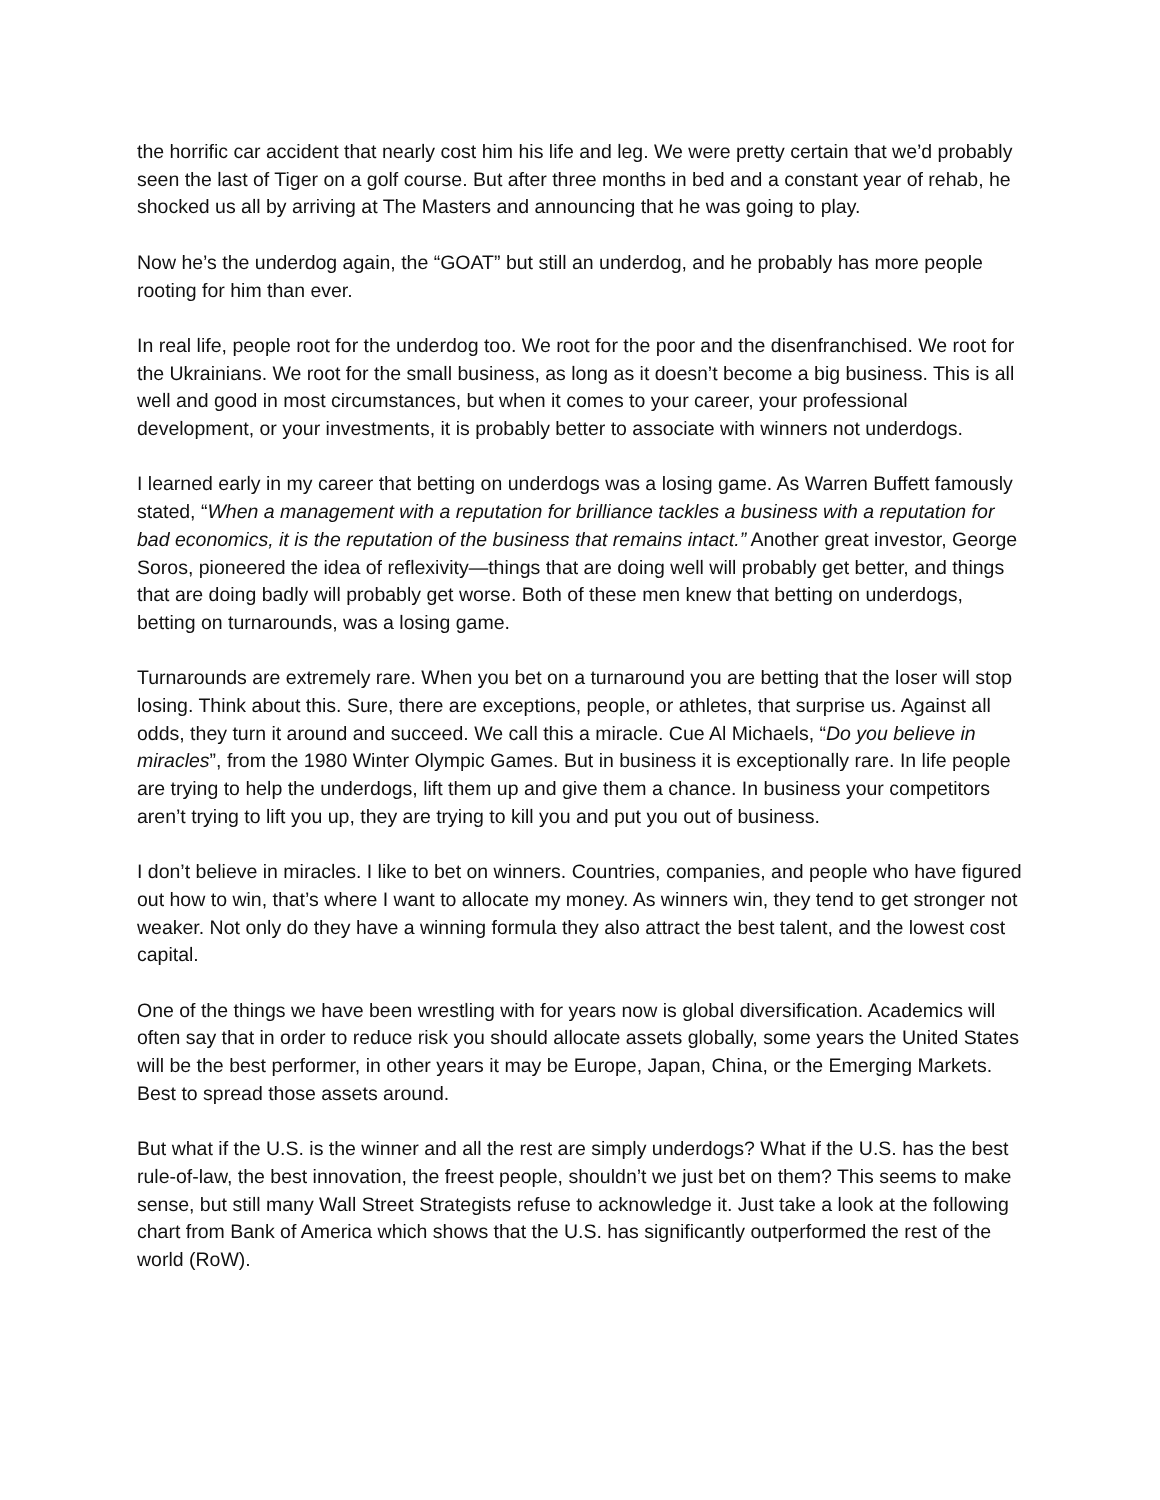the horrific car accident that nearly cost him his life and leg. We were pretty certain that we’d probably seen the last of Tiger on a golf course. But after three months in bed and a constant year of rehab, he shocked us all by arriving at The Masters and announcing that he was going to play.
Now he’s the underdog again, the “GOAT” but still an underdog, and he probably has more people rooting for him than ever.
In real life, people root for the underdog too. We root for the poor and the disenfranchised. We root for the Ukrainians. We root for the small business, as long as it doesn’t become a big business. This is all well and good in most circumstances, but when it comes to your career, your professional development, or your investments, it is probably better to associate with winners not underdogs.
I learned early in my career that betting on underdogs was a losing game. As Warren Buffett famously stated, “When a management with a reputation for brilliance tackles a business with a reputation for bad economics, it is the reputation of the business that remains intact.” Another great investor, George Soros, pioneered the idea of reflexivity—things that are doing well will probably get better, and things that are doing badly will probably get worse. Both of these men knew that betting on underdogs, betting on turnarounds, was a losing game.
Turnarounds are extremely rare. When you bet on a turnaround you are betting that the loser will stop losing. Think about this. Sure, there are exceptions, people, or athletes, that surprise us. Against all odds, they turn it around and succeed. We call this a miracle. Cue Al Michaels, “Do you believe in miracles”, from the 1980 Winter Olympic Games. But in business it is exceptionally rare. In life people are trying to help the underdogs, lift them up and give them a chance. In business your competitors aren’t trying to lift you up, they are trying to kill you and put you out of business.
I don’t believe in miracles. I like to bet on winners. Countries, companies, and people who have figured out how to win, that’s where I want to allocate my money. As winners win, they tend to get stronger not weaker. Not only do they have a winning formula they also attract the best talent, and the lowest cost capital.
One of the things we have been wrestling with for years now is global diversification. Academics will often say that in order to reduce risk you should allocate assets globally, some years the United States will be the best performer, in other years it may be Europe, Japan, China, or the Emerging Markets. Best to spread those assets around.
But what if the U.S. is the winner and all the rest are simply underdogs? What if the U.S. has the best rule-of-law, the best innovation, the freest people, shouldn’t we just bet on them? This seems to make sense, but still many Wall Street Strategists refuse to acknowledge it. Just take a look at the following chart from Bank of America which shows that the U.S. has significantly outperformed the rest of the world (RoW).